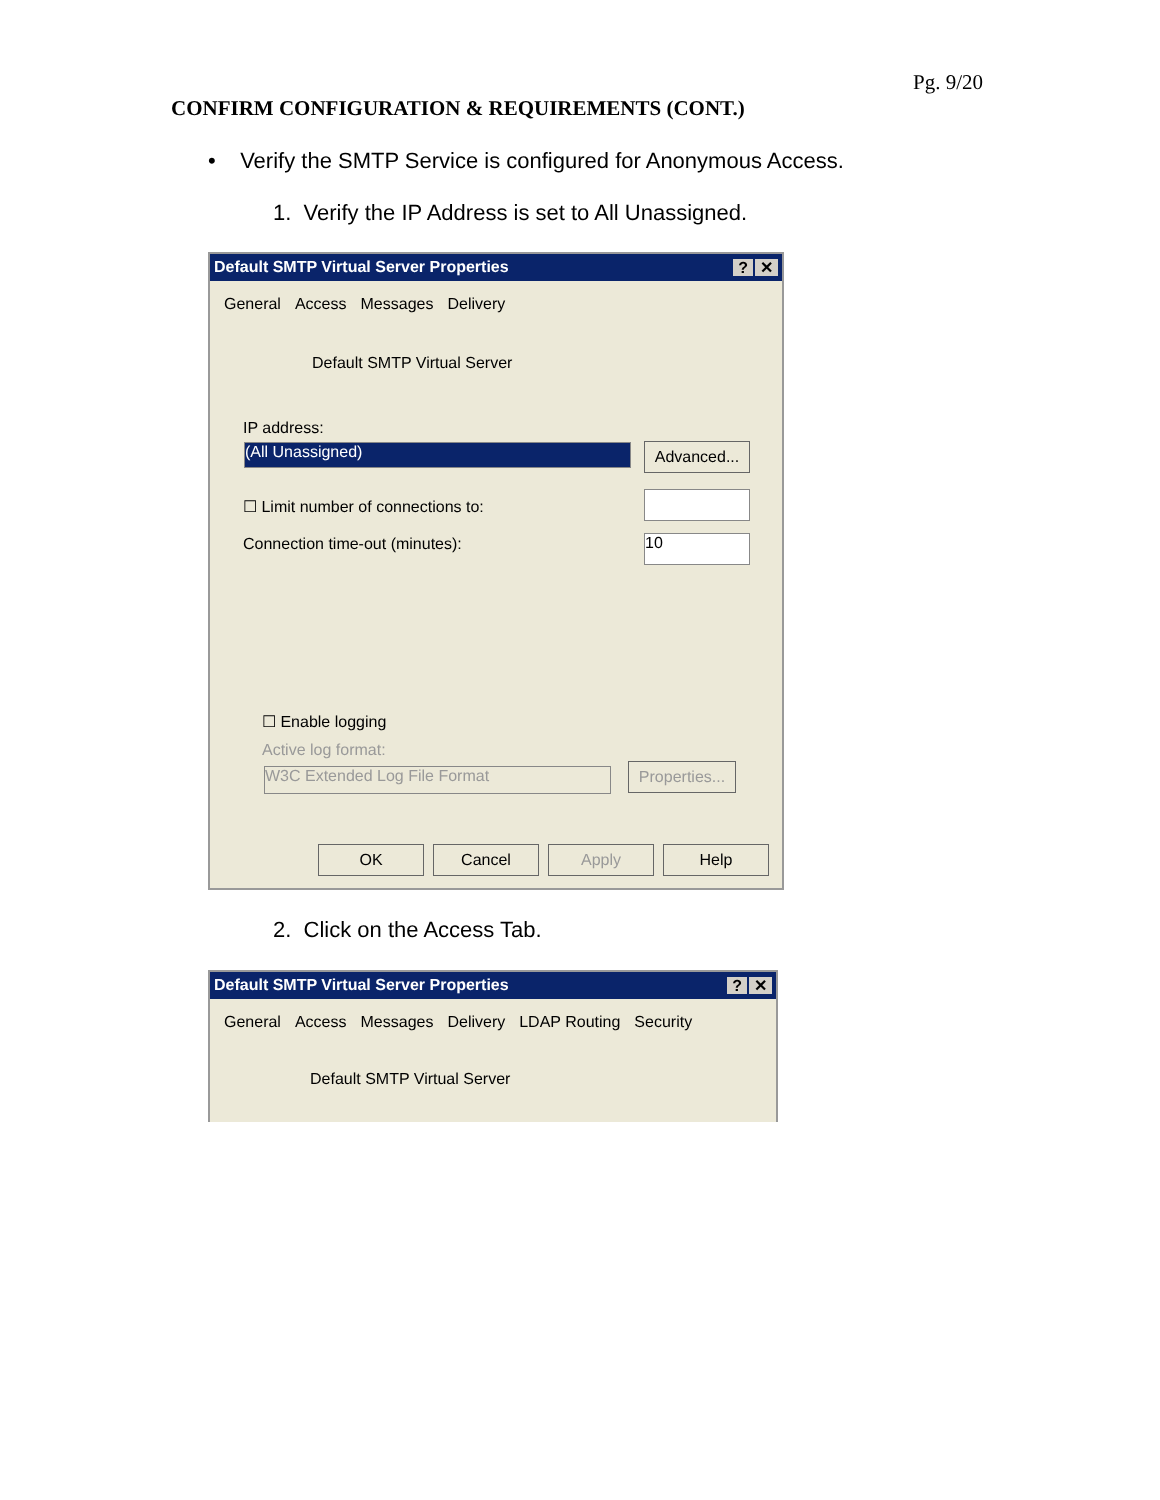Pg. 9/20
CONFIRM CONFIGURATION & REQUIREMENTS (CONT.)
• Verify the SMTP Service is configured for Anonymous Access.
1. Verify the IP Address is set to All Unassigned.
Default SMTP Virtual Server Properties? ✕
General Access Messages Delivery
Default SMTP Virtual Server
IP address:
(All Unassigned)
Advanced...
☐ Limit number of connections to:
Connection time-out (minutes): 10
☐ Enable logging
Active log format:
W3C Extended Log File Format
Properties...
OK Cancel Apply Help
2. Click on the Access Tab.
Default SMTP Virtual Server Properties? ✕
General Access Messages Delivery LDAP Routing Security
Default SMTP Virtual Server